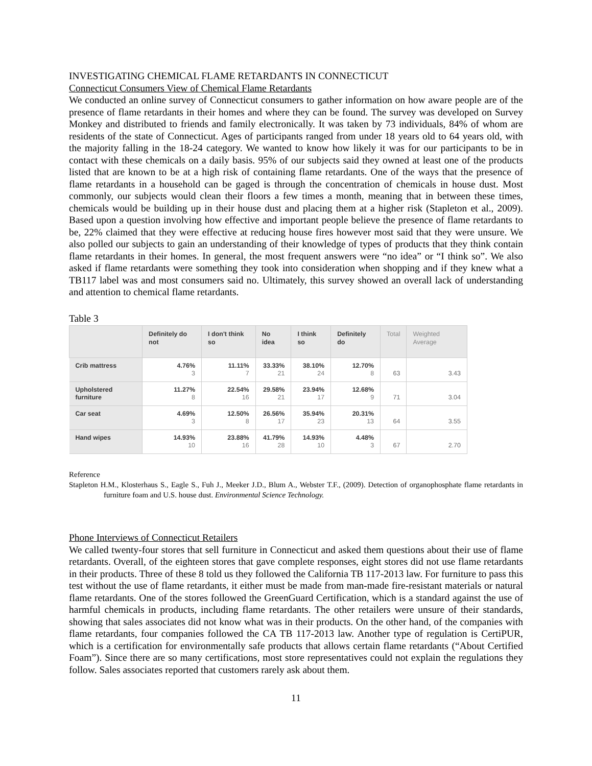INVESTIGATING CHEMICAL FLAME RETARDANTS IN CONNECTICUT
Connecticut Consumers View of Chemical Flame Retardants
We conducted an online survey of Connecticut consumers to gather information on how aware people are of the presence of flame retardants in their homes and where they can be found. The survey was developed on Survey Monkey and distributed to friends and family electronically. It was taken by 73 individuals, 84% of whom are residents of the state of Connecticut. Ages of participants ranged from under 18 years old to 64 years old, with the majority falling in the 18-24 category. We wanted to know how likely it was for our participants to be in contact with these chemicals on a daily basis. 95% of our subjects said they owned at least one of the products listed that are known to be at a high risk of containing flame retardants. One of the ways that the presence of flame retardants in a household can be gaged is through the concentration of chemicals in house dust. Most commonly, our subjects would clean their floors a few times a month, meaning that in between these times, chemicals would be building up in their house dust and placing them at a higher risk (Stapleton et al., 2009). Based upon a question involving how effective and important people believe the presence of flame retardants to be, 22% claimed that they were effective at reducing house fires however most said that they were unsure. We also polled our subjects to gain an understanding of their knowledge of types of products that they think contain flame retardants in their homes. In general, the most frequent answers were “no idea” or “I think so”. We also asked if flame retardants were something they took into consideration when shopping and if they knew what a TB117 label was and most consumers said no. Ultimately, this survey showed an overall lack of understanding and attention to chemical flame retardants.
Table 3
| | Definitely do not | I don't think so | No idea | I think so | Definitely do | Total | Weighted Average |
| --- | --- | --- | --- | --- | --- | --- | --- |
| Crib mattress | 4.76% 3 | 11.11% 7 | 33.33% 21 | 38.10% 24 | 12.70% 8 | 63 | 3.43 |
| Upholstered furniture | 11.27% 8 | 22.54% 16 | 29.58% 21 | 23.94% 17 | 12.68% 9 | 71 | 3.04 |
| Car seat | 4.69% 3 | 12.50% 8 | 26.56% 17 | 35.94% 23 | 20.31% 13 | 64 | 3.55 |
| Hand wipes | 14.93% 10 | 23.88% 16 | 41.79% 28 | 14.93% 10 | 4.48% 3 | 67 | 2.70 |
Reference
Stapleton H.M., Klosterhaus S., Eagle S., Fuh J., Meeker J.D., Blum A., Webster T.F., (2009). Detection of organophosphate flame retardants in furniture foam and U.S. house dust. Environmental Science Technology.
Phone Interviews of Connecticut Retailers
We called twenty-four stores that sell furniture in Connecticut and asked them questions about their use of flame retardants. Overall, of the eighteen stores that gave complete responses, eight stores did not use flame retardants in their products. Three of these 8 told us they followed the California TB 117-2013 law. For furniture to pass this test without the use of flame retardants, it either must be made from man-made fire-resistant materials or natural flame retardants. One of the stores followed the GreenGuard Certification, which is a standard against the use of harmful chemicals in products, including flame retardants. The other retailers were unsure of their standards, showing that sales associates did not know what was in their products. On the other hand, of the companies with flame retardants, four companies followed the CA TB 117-2013 law. Another type of regulation is CertiPUR, which is a certification for environmentally safe products that allows certain flame retardants (“About Certified Foam”). Since there are so many certifications, most store representatives could not explain the regulations they follow. Sales associates reported that customers rarely ask about them.
11